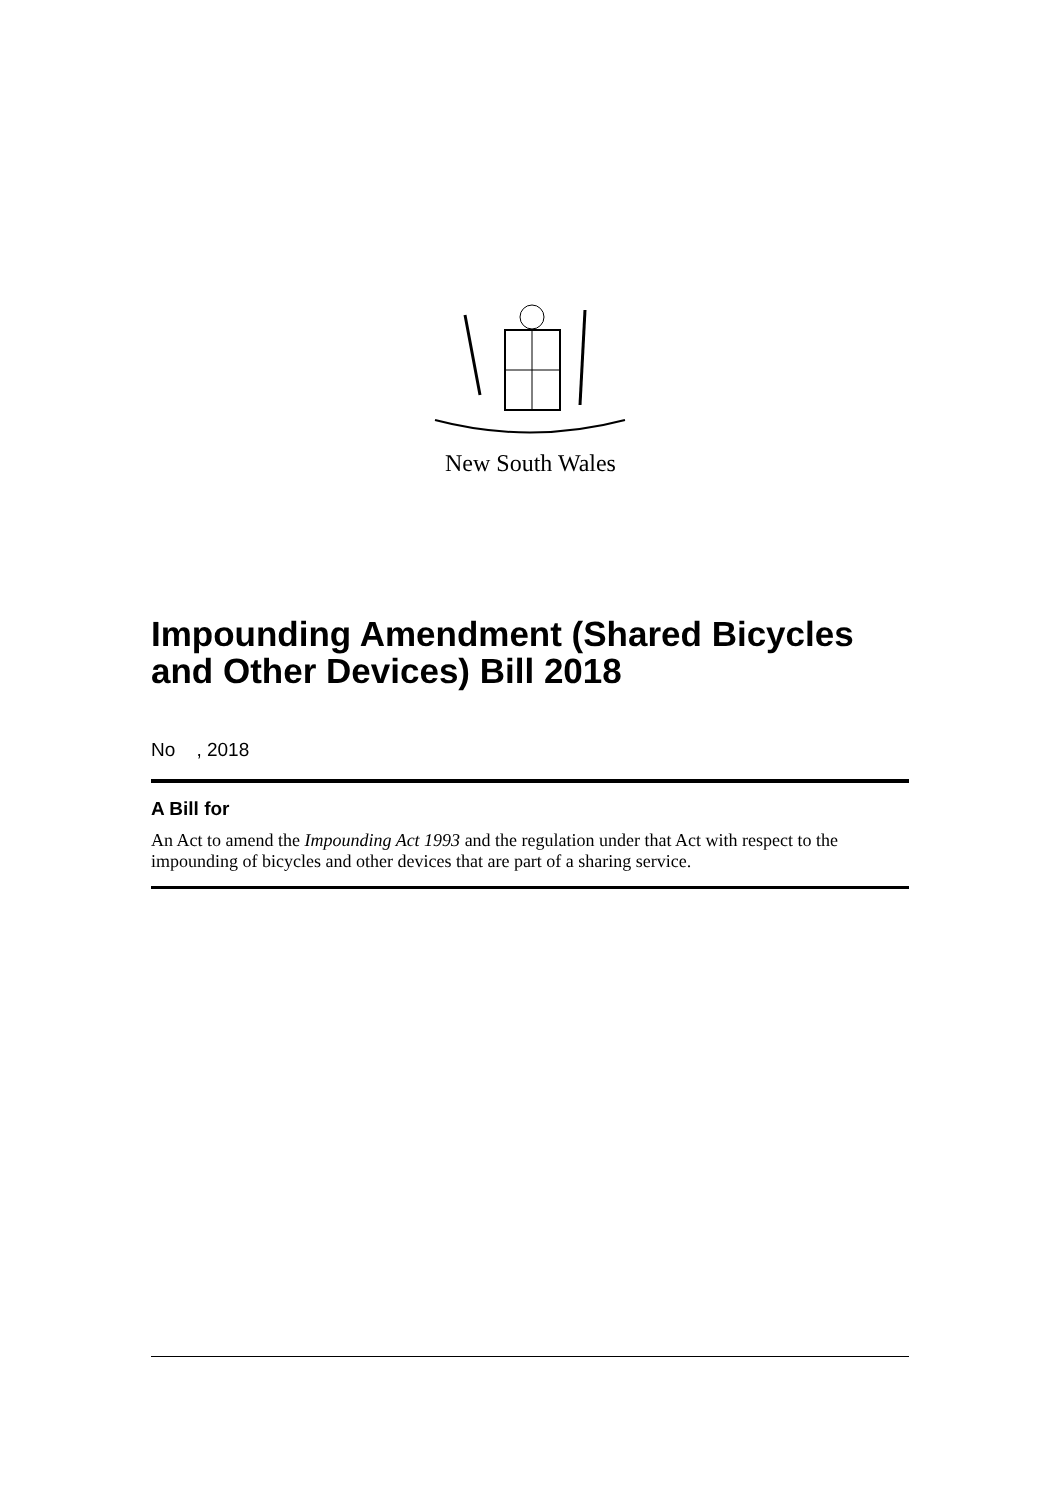New South Wales
Impounding Amendment (Shared Bicycles and Other Devices) Bill 2018
No , 2018
A Bill for
An Act to amend the Impounding Act 1993 and the regulation under that Act with respect to the impounding of bicycles and other devices that are part of a sharing service.